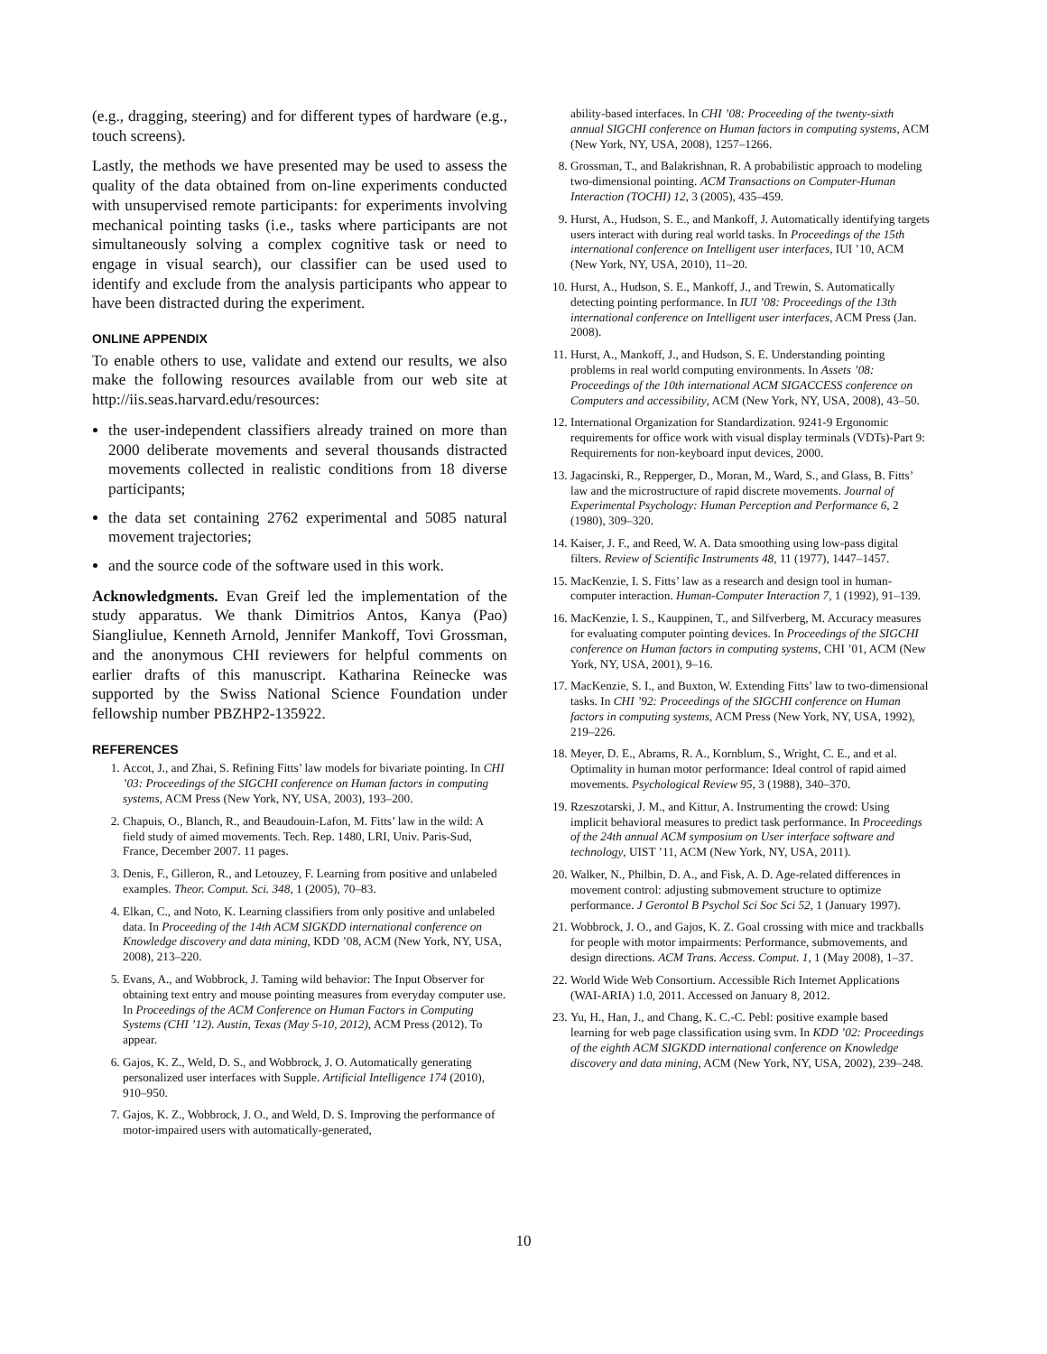(e.g., dragging, steering) and for different types of hardware (e.g., touch screens).
Lastly, the methods we have presented may be used to assess the quality of the data obtained from on-line experiments conducted with unsupervised remote participants: for experiments involving mechanical pointing tasks (i.e., tasks where participants are not simultaneously solving a complex cognitive task or need to engage in visual search), our classifier can be used used to identify and exclude from the analysis participants who appear to have been distracted during the experiment.
ONLINE APPENDIX
To enable others to use, validate and extend our results, we also make the following resources available from our web site at http://iis.seas.harvard.edu/resources:
the user-independent classifiers already trained on more than 2000 deliberate movements and several thousands distracted movements collected in realistic conditions from 18 diverse participants;
the data set containing 2762 experimental and 5085 natural movement trajectories;
and the source code of the software used in this work.
Acknowledgments. Evan Greif led the implementation of the study apparatus. We thank Dimitrios Antos, Kanya (Pao) Siangliulue, Kenneth Arnold, Jennifer Mankoff, Tovi Grossman, and the anonymous CHI reviewers for helpful comments on earlier drafts of this manuscript. Katharina Reinecke was supported by the Swiss National Science Foundation under fellowship number PBZHP2-135922.
REFERENCES
1. Accot, J., and Zhai, S. Refining Fitts’ law models for bivariate pointing. In CHI ’03: Proceedings of the SIGCHI conference on Human factors in computing systems, ACM Press (New York, NY, USA, 2003), 193–200.
2. Chapuis, O., Blanch, R., and Beaudouin-Lafon, M. Fitts’ law in the wild: A field study of aimed movements. Tech. Rep. 1480, LRI, Univ. Paris-Sud, France, December 2007. 11 pages.
3. Denis, F., Gilleron, R., and Letouzey, F. Learning from positive and unlabeled examples. Theor. Comput. Sci. 348, 1 (2005), 70–83.
4. Elkan, C., and Noto, K. Learning classifiers from only positive and unlabeled data. In Proceeding of the 14th ACM SIGKDD international conference on Knowledge discovery and data mining, KDD ’08, ACM (New York, NY, USA, 2008), 213–220.
5. Evans, A., and Wobbrock, J. Taming wild behavior: The Input Observer for obtaining text entry and mouse pointing measures from everyday computer use. In Proceedings of the ACM Conference on Human Factors in Computing Systems (CHI ’12). Austin, Texas (May 5-10, 2012), ACM Press (2012). To appear.
6. Gajos, K. Z., Weld, D. S., and Wobbrock, J. O. Automatically generating personalized user interfaces with Supple. Artificial Intelligence 174 (2010), 910–950.
7. Gajos, K. Z., Wobbrock, J. O., and Weld, D. S. Improving the performance of motor-impaired users with automatically-generated,
ability-based interfaces. In CHI ’08: Proceeding of the twenty-sixth annual SIGCHI conference on Human factors in computing systems, ACM (New York, NY, USA, 2008), 1257–1266.
8. Grossman, T., and Balakrishnan, R. A probabilistic approach to modeling two-dimensional pointing. ACM Transactions on Computer-Human Interaction (TOCHI) 12, 3 (2005), 435–459.
9. Hurst, A., Hudson, S. E., and Mankoff, J. Automatically identifying targets users interact with during real world tasks. In Proceedings of the 15th international conference on Intelligent user interfaces, IUI ’10, ACM (New York, NY, USA, 2010), 11–20.
10. Hurst, A., Hudson, S. E., Mankoff, J., and Trewin, S. Automatically detecting pointing performance. In IUI ’08: Proceedings of the 13th international conference on Intelligent user interfaces, ACM Press (Jan. 2008).
11. Hurst, A., Mankoff, J., and Hudson, S. E. Understanding pointing problems in real world computing environments. In Assets ’08: Proceedings of the 10th international ACM SIGACCESS conference on Computers and accessibility, ACM (New York, NY, USA, 2008), 43–50.
12. International Organization for Standardization. 9241-9 Ergonomic requirements for office work with visual display terminals (VDTs)-Part 9: Requirements for non-keyboard input devices, 2000.
13. Jagacinski, R., Repperger, D., Moran, M., Ward, S., and Glass, B. Fitts’ law and the microstructure of rapid discrete movements. Journal of Experimental Psychology: Human Perception and Performance 6, 2 (1980), 309–320.
14. Kaiser, J. F., and Reed, W. A. Data smoothing using low-pass digital filters. Review of Scientific Instruments 48, 11 (1977), 1447–1457.
15. MacKenzie, I. S. Fitts’ law as a research and design tool in human-computer interaction. Human-Computer Interaction 7, 1 (1992), 91–139.
16. MacKenzie, I. S., Kauppinen, T., and Silfverberg, M. Accuracy measures for evaluating computer pointing devices. In Proceedings of the SIGCHI conference on Human factors in computing systems, CHI ’01, ACM (New York, NY, USA, 2001), 9–16.
17. MacKenzie, S. I., and Buxton, W. Extending Fitts’ law to two-dimensional tasks. In CHI ’92: Proceedings of the SIGCHI conference on Human factors in computing systems, ACM Press (New York, NY, USA, 1992), 219–226.
18. Meyer, D. E., Abrams, R. A., Kornblum, S., Wright, C. E., and et al. Optimality in human motor performance: Ideal control of rapid aimed movements. Psychological Review 95, 3 (1988), 340–370.
19. Rzeszotarski, J. M., and Kittur, A. Instrumenting the crowd: Using implicit behavioral measures to predict task performance. In Proceedings of the 24th annual ACM symposium on User interface software and technology, UIST ’11, ACM (New York, NY, USA, 2011).
20. Walker, N., Philbin, D. A., and Fisk, A. D. Age-related differences in movement control: adjusting submovement structure to optimize performance. J Gerontol B Psychol Sci Soc Sci 52, 1 (January 1997).
21. Wobbrock, J. O., and Gajos, K. Z. Goal crossing with mice and trackballs for people with motor impairments: Performance, submovements, and design directions. ACM Trans. Access. Comput. 1, 1 (May 2008), 1–37.
22. World Wide Web Consortium. Accessible Rich Internet Applications (WAI-ARIA) 1.0, 2011. Accessed on January 8, 2012.
23. Yu, H., Han, J., and Chang, K. C.-C. Pebl: positive example based learning for web page classification using svm. In KDD ’02: Proceedings of the eighth ACM SIGKDD international conference on Knowledge discovery and data mining, ACM (New York, NY, USA, 2002), 239–248.
10